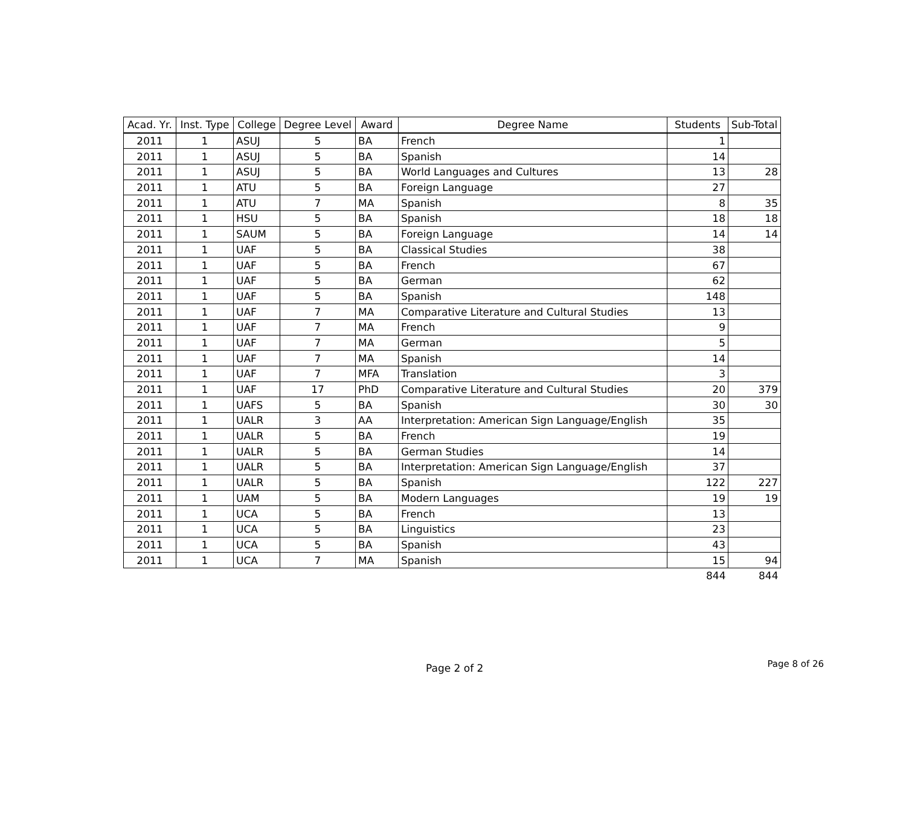| Acad. Yr. | Inst. Type | College | Degree Level | Award | Degree Name | Students | Sub-Total |
| --- | --- | --- | --- | --- | --- | --- | --- |
| 2011 | 1 | ASUJ | 5 | BA | French | 1 | |
| 2011 | 1 | ASUJ | 5 | BA | Spanish | 14 | |
| 2011 | 1 | ASUJ | 5 | BA | World Languages and Cultures | 13 | 28 |
| 2011 | 1 | ATU | 5 | BA | Foreign Language | 27 | |
| 2011 | 1 | ATU | 7 | MA | Spanish | 8 | 35 |
| 2011 | 1 | HSU | 5 | BA | Spanish | 18 | 18 |
| 2011 | 1 | SAUM | 5 | BA | Foreign Language | 14 | 14 |
| 2011 | 1 | UAF | 5 | BA | Classical Studies | 38 | |
| 2011 | 1 | UAF | 5 | BA | French | 67 | |
| 2011 | 1 | UAF | 5 | BA | German | 62 | |
| 2011 | 1 | UAF | 5 | BA | Spanish | 148 | |
| 2011 | 1 | UAF | 7 | MA | Comparative Literature and Cultural Studies | 13 | |
| 2011 | 1 | UAF | 7 | MA | French | 9 | |
| 2011 | 1 | UAF | 7 | MA | German | 5 | |
| 2011 | 1 | UAF | 7 | MA | Spanish | 14 | |
| 2011 | 1 | UAF | 7 | MFA | Translation | 3 | |
| 2011 | 1 | UAF | 17 | PhD | Comparative Literature and Cultural Studies | 20 | 379 |
| 2011 | 1 | UAFS | 5 | BA | Spanish | 30 | 30 |
| 2011 | 1 | UALR | 3 | AA | Interpretation: American Sign Language/English | 35 | |
| 2011 | 1 | UALR | 5 | BA | French | 19 | |
| 2011 | 1 | UALR | 5 | BA | German Studies | 14 | |
| 2011 | 1 | UALR | 5 | BA | Interpretation: American Sign Language/English | 37 | |
| 2011 | 1 | UALR | 5 | BA | Spanish | 122 | 227 |
| 2011 | 1 | UAM | 5 | BA | Modern Languages | 19 | 19 |
| 2011 | 1 | UCA | 5 | BA | French | 13 | |
| 2011 | 1 | UCA | 5 | BA | Linguistics | 23 | |
| 2011 | 1 | UCA | 5 | BA | Spanish | 43 | |
| 2011 | 1 | UCA | 7 | MA | Spanish | 15 | 94 |
| | | | | | | 844 | 844 |
Page 2 of 2 Page 8 of 26